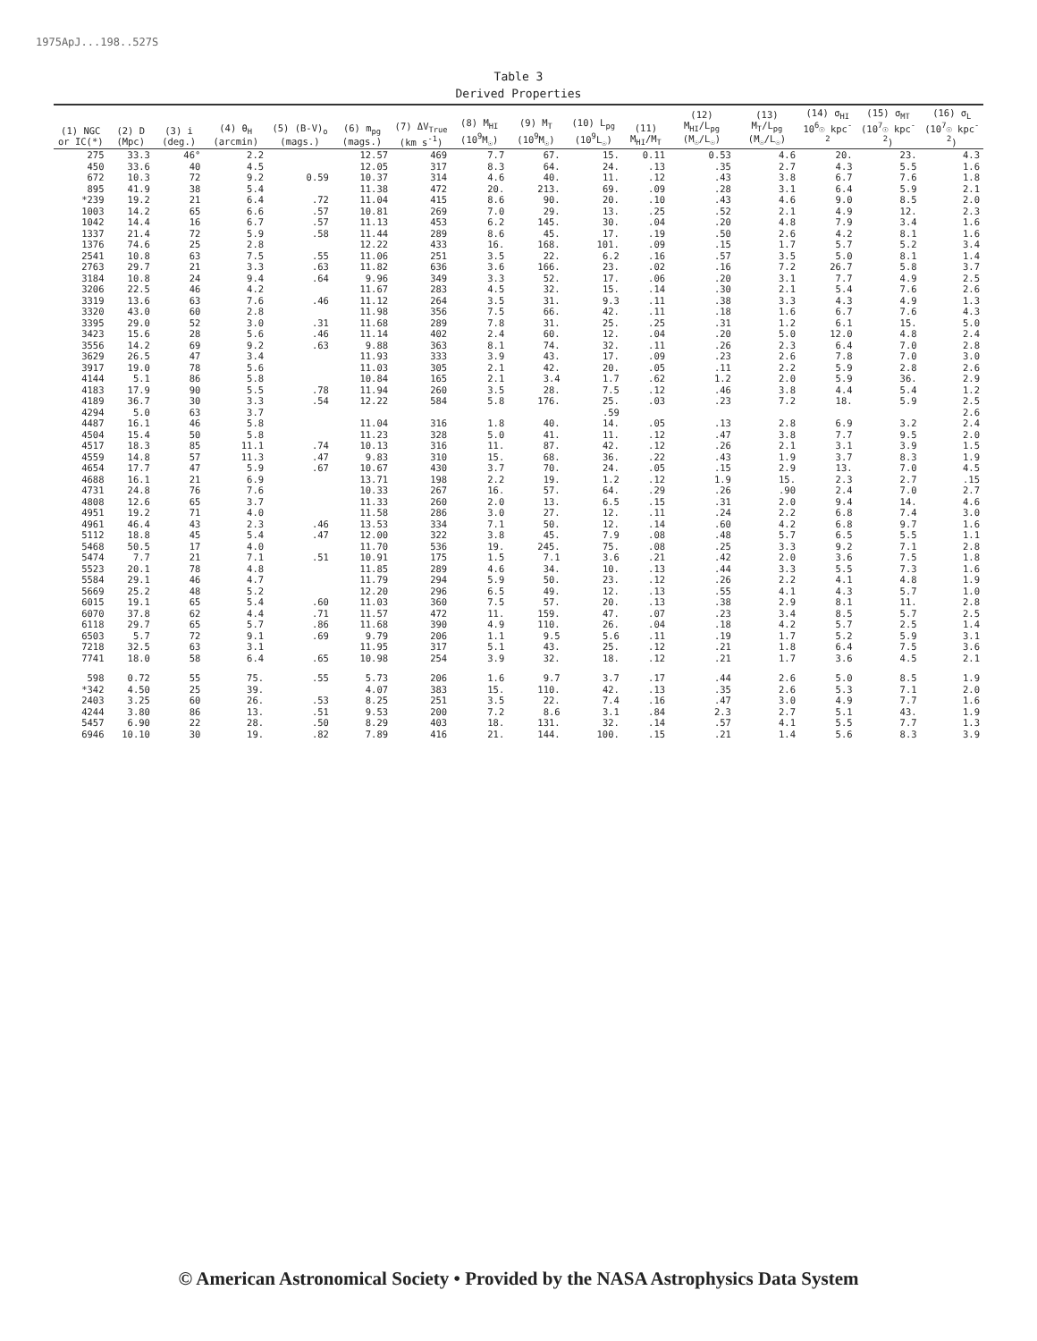1975ApJ...198..527S
Table 3
Derived Properties
| (1) NGC or IC(*) | (2) D (Mpc) | (3) i (deg.) | (4) θ<sub>H</sub> (arcmin) | (5) (B-V)<sub>o</sub> (mags.) | (6) m<sub>pg</sub> (mags.) | (7) ΔV<sub>True</sub> (km s<sup>-1</sup>) | (8) M<sub>HI</sub> (10<sup>9</sup>M<sub>☉</sub>) | (9) M<sub>T</sub> (10<sup>9</sup>M<sub>☉</sub>) | (10) L<sub>pg</sub> (10<sup>9</sup>L<sub>☉</sub>) | (11) M<sub>HI</sub>/M<sub>T</sub> | (12) M<sub>HI</sub>/L<sub>pg</sub> (M<sub>☉</sub>/L<sub>☉</sub>) | (13) M<sub>T</sub>/L<sub>pg</sub> (M<sub>☉</sub>/L<sub>☉</sub>) | (14) σ<sub>HI</sub> 10<sup>6</sup>☉ kpc<sup>-2</sup> | (15) σ<sub>MT</sub> (10<sup>7</sup>☉ kpc<sup>-2</sup>) | (16) σ<sub>L</sub> (10<sup>7</sup>☉ kpc<sup>-2</sup>) |
| --- | --- | --- | --- | --- | --- | --- | --- | --- | --- | --- | --- | --- | --- | --- | --- |
| 275 | 33.3 | 46° | 2.2 | | 12.57 | 469 | 7.7 | 67. | 15. | 0.11 | 0.53 | 4.6 | 20. | 23. | 4.3 |
| 450 | 33.6 | 40 | 4.5 | | 12.05 | 317 | 8.3 | 64. | 24. | .13 | .35 | 2.7 | 4.3 | 5.5 | 1.6 |
| 672 | 10.3 | 72 | 9.2 | 0.59 | 10.37 | 314 | 4.6 | 40. | 11. | .12 | .43 | 3.8 | 6.7 | 7.6 | 1.8 |
| 895 | 41.9 | 38 | 5.4 | | 11.38 | 472 | 20. | 213. | 69. | .09 | .28 | 3.1 | 6.4 | 5.9 | 2.1 |
| *239 | 19.2 | 21 | 6.4 | .72 | 11.04 | 415 | 8.6 | 90. | 20. | .10 | .43 | 4.6 | 9.0 | 8.5 | 2.0 |
| 1003 | 14.2 | 65 | 6.6 | .57 | 10.81 | 269 | 7.0 | 29. | 13. | .25 | .52 | 2.1 | 4.9 | 12. | 2.3 |
| 1042 | 14.4 | 16 | 6.7 | .57 | 11.13 | 453 | 6.2 | 145. | 30. | .04 | .20 | 4.8 | 7.9 | 3.4 | 1.6 |
| 1337 | 21.4 | 72 | 5.9 | .58 | 11.44 | 289 | 8.6 | 45. | 17. | .19 | .50 | 2.6 | 4.2 | 8.1 | 1.6 |
| 1376 | 74.6 | 25 | 2.8 | | 12.22 | 433 | 16. | 168. | 101. | .09 | .15 | 1.7 | 5.7 | 5.2 | 3.4 |
| 2541 | 10.8 | 63 | 7.5 | .55 | 11.06 | 251 | 3.5 | 22. | 6.2 | .16 | .57 | 3.5 | 5.0 | 8.1 | 1.4 |
| 2763 | 29.7 | 21 | 3.3 | .63 | 11.82 | 636 | 3.6 | 166. | 23. | .02 | .16 | 7.2 | 26.7 | 5.8 | 3.7 |
| 3184 | 10.8 | 24 | 9.4 | .64 | 9.96 | 349 | 3.3 | 52. | 17. | .06 | .20 | 3.1 | 7.7 | 4.9 | 2.5 |
| 3206 | 22.5 | 46 | 4.2 | | 11.67 | 283 | 4.5 | 32. | 15. | .14 | .30 | 2.1 | 5.4 | 7.6 | 2.6 |
| 3319 | 13.6 | 63 | 7.6 | .46 | 11.12 | 264 | 3.5 | 31. | 9.3 | .11 | .38 | 3.3 | 4.3 | 4.9 | 1.3 |
| 3320 | 43.0 | 60 | 2.8 | | 11.98 | 356 | 7.5 | 66. | 42. | .11 | .18 | 1.6 | 6.7 | 7.6 | 4.3 |
| 3395 | 29.0 | 52 | 3.0 | .31 | 11.68 | 289 | 7.8 | 31. | 25. | .25 | .31 | 1.2 | 6.1 | 15. | 5.0 |
| 3423 | 15.6 | 28 | 5.6 | .46 | 11.14 | 402 | 2.4 | 60. | 12. | .04 | .20 | 5.0 | 12.0 | 4.8 | 2.4 |
| 3556 | 14.2 | 69 | 9.2 | .63 | 9.88 | 363 | 8.1 | 74. | 32. | .11 | .26 | 2.3 | 6.4 | 7.0 | 2.8 |
| 3629 | 26.5 | 47 | 3.4 | | 11.93 | 333 | 3.9 | 43. | 17. | .09 | .23 | 2.6 | 7.8 | 7.0 | 3.0 |
| 3917 | 19.0 | 78 | 5.6 | | 11.03 | 305 | 2.1 | 42. | 20. | .05 | .11 | 2.2 | 5.9 | 2.8 | 2.6 |
| 4144 | 5.1 | 86 | 5.8 | | 10.84 | 165 | 2.1 | 3.4 | 1.7 | .62 | 1.2 | 2.0 | 5.9 | 36. | 2.9 |
| 4183 | 17.9 | 90 | 5.5 | .78 | 11.94 | 260 | 3.5 | 28. | 7.5 | .12 | .46 | 3.8 | 4.4 | 5.4 | 1.2 |
| 4189 | 36.7 | 30 | 3.3 | .54 | 12.22 | 584 | 5.8 | 176. | 25. | .03 | .23 | 7.2 | 18. | 5.9 | 2.5 |
| 4294 | 5.0 | 63 | 3.7 | | | | | | .59 | | | | | | 2.6 |
| 4487 | 16.1 | 46 | 5.8 | | 11.04 | 316 | 1.8 | 40. | 14. | .05 | .13 | 2.8 | 6.9 | 3.2 | 2.4 |
| 4504 | 15.4 | 50 | 5.8 | | 11.23 | 328 | 5.0 | 41. | 11. | .12 | .47 | 3.8 | 7.7 | 9.5 | 2.0 |
| 4517 | 18.3 | 85 | 11.1 | .74 | 10.13 | 316 | 11. | 87. | 42. | .12 | .26 | 2.1 | 3.1 | 3.9 | 1.5 |
| 4559 | 14.8 | 57 | 11.3 | .47 | 9.83 | 310 | 15. | 68. | 36. | .22 | .43 | 1.9 | 3.7 | 8.3 | 1.9 |
| 4654 | 17.7 | 47 | 5.9 | .67 | 10.67 | 430 | 3.7 | 70. | 24. | .05 | .15 | 2.9 | 13. | 7.0 | 4.5 |
| 4688 | 16.1 | 21 | 6.9 | | 13.71 | 198 | 2.2 | 19. | 1.2 | .12 | 1.9 | 15. | 2.3 | 2.7 | .15 |
| 4731 | 24.8 | 76 | 7.6 | | 10.33 | 267 | 16. | 57. | 64. | .29 | .26 | .90 | 2.4 | 7.0 | 2.7 |
| 4808 | 12.6 | 65 | 3.7 | | 11.33 | 260 | 2.0 | 13. | 6.5 | .15 | .31 | 2.0 | 9.4 | 14. | 4.6 |
| 4951 | 19.2 | 71 | 4.0 | | 11.58 | 286 | 3.0 | 27. | 12. | .11 | .24 | 2.2 | 6.8 | 7.4 | 3.0 |
| 4961 | 46.4 | 43 | 2.3 | .46 | 13.53 | 334 | 7.1 | 50. | 12. | .14 | .60 | 4.2 | 6.8 | 9.7 | 1.6 |
| 5112 | 18.8 | 45 | 5.4 | .47 | 12.00 | 322 | 3.8 | 45. | 7.9 | .08 | .48 | 5.7 | 6.5 | 5.5 | 1.1 |
| 5468 | 50.5 | 17 | 4.0 | | 11.70 | 536 | 19. | 245. | 75. | .08 | .25 | 3.3 | 9.2 | 7.1 | 2.8 |
| 5474 | 7.7 | 21 | 7.1 | .51 | 10.91 | 175 | 1.5 | 7.1 | 3.6 | .21 | .42 | 2.0 | 3.6 | 7.5 | 1.8 |
| 5523 | 20.1 | 78 | 4.8 | | 11.85 | 289 | 4.6 | 34. | 10. | .13 | .44 | 3.3 | 5.5 | 7.3 | 1.6 |
| 5584 | 29.1 | 46 | 4.7 | | 11.79 | 294 | 5.9 | 50. | 23. | .12 | .26 | 2.2 | 4.1 | 4.8 | 1.9 |
| 5669 | 25.2 | 48 | 5.2 | | 12.20 | 296 | 6.5 | 49. | 12. | .13 | .55 | 4.1 | 4.3 | 5.7 | 1.0 |
| 6015 | 19.1 | 65 | 5.4 | .60 | 11.03 | 360 | 7.5 | 57. | 20. | .13 | .38 | 2.9 | 8.1 | 11. | 2.8 |
| 6070 | 37.8 | 62 | 4.4 | .71 | 11.57 | 472 | 11. | 159. | 47. | .07 | .23 | 3.4 | 8.5 | 5.7 | 2.5 |
| 6118 | 29.7 | 65 | 5.7 | .86 | 11.68 | 390 | 4.9 | 110. | 26. | .04 | .18 | 4.2 | 5.7 | 2.5 | 1.4 |
| 6503 | 5.7 | 72 | 9.1 | .69 | 9.79 | 206 | 1.1 | 9.5 | 5.6 | .11 | .19 | 1.7 | 5.2 | 5.9 | 3.1 |
| 7218 | 32.5 | 63 | 3.1 | | 11.95 | 317 | 5.1 | 43. | 25. | .12 | .21 | 1.8 | 6.4 | 7.5 | 3.6 |
| 7741 | 18.0 | 58 | 6.4 | .65 | 10.98 | 254 | 3.9 | 32. | 18. | .12 | .21 | 1.7 | 3.6 | 4.5 | 2.1 |
| 598 | 0.72 | 55 | 75. | .55 | 5.73 | 206 | 1.6 | 9.7 | 3.7 | .17 | .44 | 2.6 | 5.0 | 8.5 | 1.9 |
| *342 | 4.50 | 25 | 39. | | 4.07 | 383 | 15. | 110. | 42. | .13 | .35 | 2.6 | 5.3 | 7.1 | 2.0 |
| 2403 | 3.25 | 60 | 26. | .53 | 8.25 | 251 | 3.5 | 22. | 7.4 | .16 | .47 | 3.0 | 4.9 | 7.7 | 1.6 |
| 4244 | 3.80 | 86 | 13. | .51 | 9.53 | 200 | 7.2 | 8.6 | 3.1 | .84 | 2.3 | 2.7 | 5.1 | 43. | 1.9 |
| 5457 | 6.90 | 22 | 28. | .50 | 8.29 | 403 | 18. | 131. | 32. | .14 | .57 | 4.1 | 5.5 | 7.7 | 1.3 |
| 6946 | 10.10 | 30 | 19. | .82 | 7.89 | 416 | 21. | 144. | 100. | .15 | .21 | 1.4 | 5.6 | 8.3 | 3.9 |
© American Astronomical Society • Provided by the NASA Astrophysics Data System